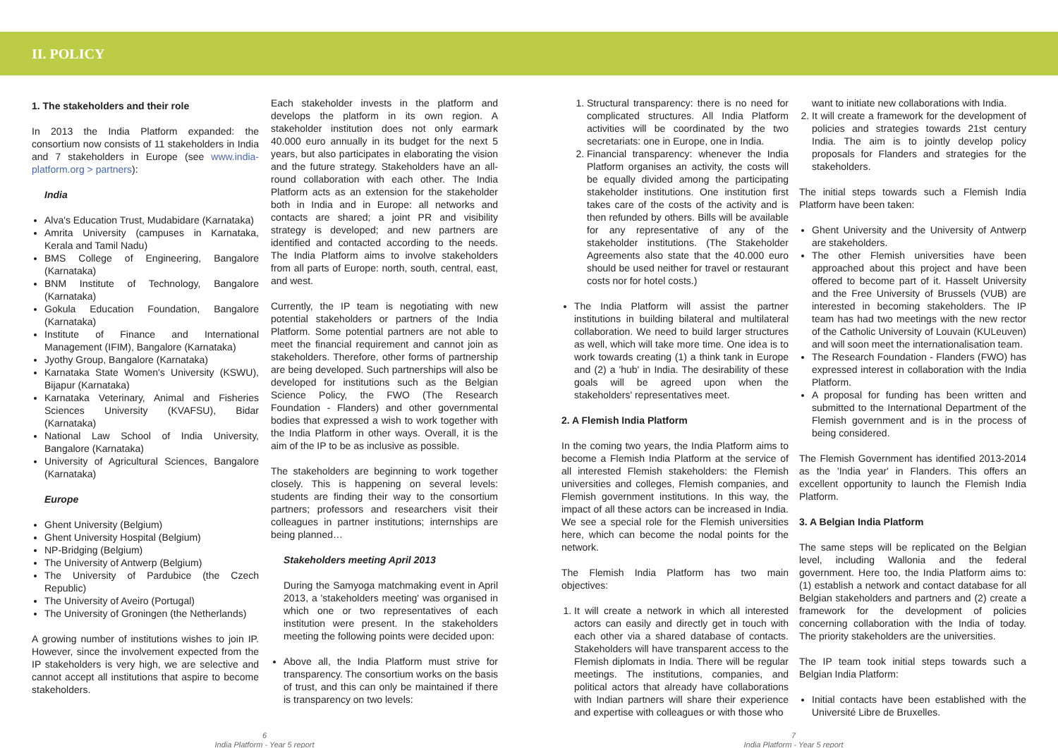II. POLICY
1. The stakeholders and their role
In 2013 the India Platform expanded: the consortium now consists of 11 stakeholders in India and 7 stakeholders in Europe (see www.india-platform.org > partners):
India
Alva's Education Trust, Mudabidare (Karnataka)
Amrita University (campuses in Karnataka, Kerala and Tamil Nadu)
BMS College of Engineering, Bangalore (Karnataka)
BNM Institute of Technology, Bangalore (Karnataka)
Gokula Education Foundation, Bangalore (Karnataka)
Institute of Finance and International Management (IFIM), Bangalore (Karnataka)
Jyothy Group, Bangalore (Karnataka)
Karnataka State Women's University (KSWU), Bijapur (Karnataka)
Karnataka Veterinary, Animal and Fisheries Sciences University (KVAFSU), Bidar (Karnataka)
National Law School of India University, Bangalore (Karnataka)
University of Agricultural Sciences, Bangalore (Karnataka)
Europe
Ghent University (Belgium)
Ghent University Hospital (Belgium)
NP-Bridging (Belgium)
The University of Antwerp (Belgium)
The University of Pardubice (the Czech Republic)
The University of Aveiro (Portugal)
The University of Groningen (the Netherlands)
A growing number of institutions wishes to join IP. However, since the involvement expected from the IP stakeholders is very high, we are selective and cannot accept all institutions that aspire to become stakeholders.
Each stakeholder invests in the platform and develops the platform in its own region. A stakeholder institution does not only earmark 40.000 euro annually in its budget for the next 5 years, but also participates in elaborating the vision and the future strategy. Stakeholders have an all-round collaboration with each other. The India Platform acts as an extension for the stakeholder both in India and in Europe: all networks and contacts are shared; a joint PR and visibility strategy is developed; and new partners are identified and contacted according to the needs. The India Platform aims to involve stakeholders from all parts of Europe: north, south, central, east, and west.
Currently, the IP team is negotiating with new potential stakeholders or partners of the India Platform. Some potential partners are not able to meet the financial requirement and cannot join as stakeholders. Therefore, other forms of partnership are being developed. Such partnerships will also be developed for institutions such as the Belgian Science Policy, the FWO (The Research Foundation - Flanders) and other governmental bodies that expressed a wish to work together with the India Platform in other ways. Overall, it is the aim of the IP to be as inclusive as possible.
The stakeholders are beginning to work together closely. This is happening on several levels: students are finding their way to the consortium partners; professors and researchers visit their colleagues in partner institutions; internships are being planned…
Stakeholders meeting April 2013
During the Samyoga matchmaking event in April 2013, a 'stakeholders meeting' was organised in which one or two representatives of each institution were present. In the stakeholders meeting the following points were decided upon:
Above all, the India Platform must strive for transparency. The consortium works on the basis of trust, and this can only be maintained if there is transparency on two levels:
1. Structural transparency: there is no need for complicated structures. All India Platform activities will be coordinated by the two secretariats: one in Europe, one in India.
2. Financial transparency: whenever the India Platform organises an activity, the costs will be equally divided among the participating stakeholder institutions. One institution first takes care of the costs of the activity and is then refunded by others. Bills will be available for any representative of any of the stakeholder institutions. (The Stakeholder Agreements also state that the 40.000 euro should be used neither for travel or restaurant costs nor for hotel costs.)
The India Platform will assist the partner institutions in building bilateral and multilateral collaboration. We need to build larger structures as well, which will take more time. One idea is to work towards creating (1) a think tank in Europe and (2) a 'hub' in India. The desirability of these goals will be agreed upon when the stakeholders' representatives meet.
2. A Flemish India Platform
In the coming two years, the India Platform aims to become a Flemish India Platform at the service of all interested Flemish stakeholders: the Flemish universities and colleges, Flemish companies, and Flemish government institutions. In this way, the impact of all these actors can be increased in India. We see a special role for the Flemish universities here, which can become the nodal points for the network.
The Flemish India Platform has two main objectives:
1. It will create a network in which all interested actors can easily and directly get in touch with each other via a shared database of contacts. Stakeholders will have transparent access to the Flemish diplomats in India. There will be regular meetings. The institutions, companies, and political actors that already have collaborations with Indian partners will share their experience and expertise with colleagues or with those who
want to initiate new collaborations with India.
2. It will create a framework for the development of policies and strategies towards 21st century India. The aim is to jointly develop policy proposals for Flanders and strategies for the stakeholders.
The initial steps towards such a Flemish India Platform have been taken:
Ghent University and the University of Antwerp are stakeholders.
The other Flemish universities have been approached about this project and have been offered to become part of it. Hasselt University and the Free University of Brussels (VUB) are interested in becoming stakeholders. The IP team has had two meetings with the new rector of the Catholic University of Louvain (KULeuven) and will soon meet the internationalisation team.
The Research Foundation - Flanders (FWO) has expressed interest in collaboration with the India Platform.
A proposal for funding has been written and submitted to the International Department of the Flemish government and is in the process of being considered.
The Flemish Government has identified 2013-2014 as the 'India year' in Flanders. This offers an excellent opportunity to launch the Flemish India Platform.
3. A Belgian India Platform
The same steps will be replicated on the Belgian level, including Wallonia and the federal government. Here too, the India Platform aims to: (1) establish a network and contact database for all Belgian stakeholders and partners and (2) create a framework for the development of policies concerning collaboration with the India of today. The priority stakeholders are the universities.
The IP team took initial steps towards such a Belgian India Platform:
Initial contacts have been established with the Université Libre de Bruxelles.
6
India Platform - Year 5 report
7
India Platform - Year 5 report